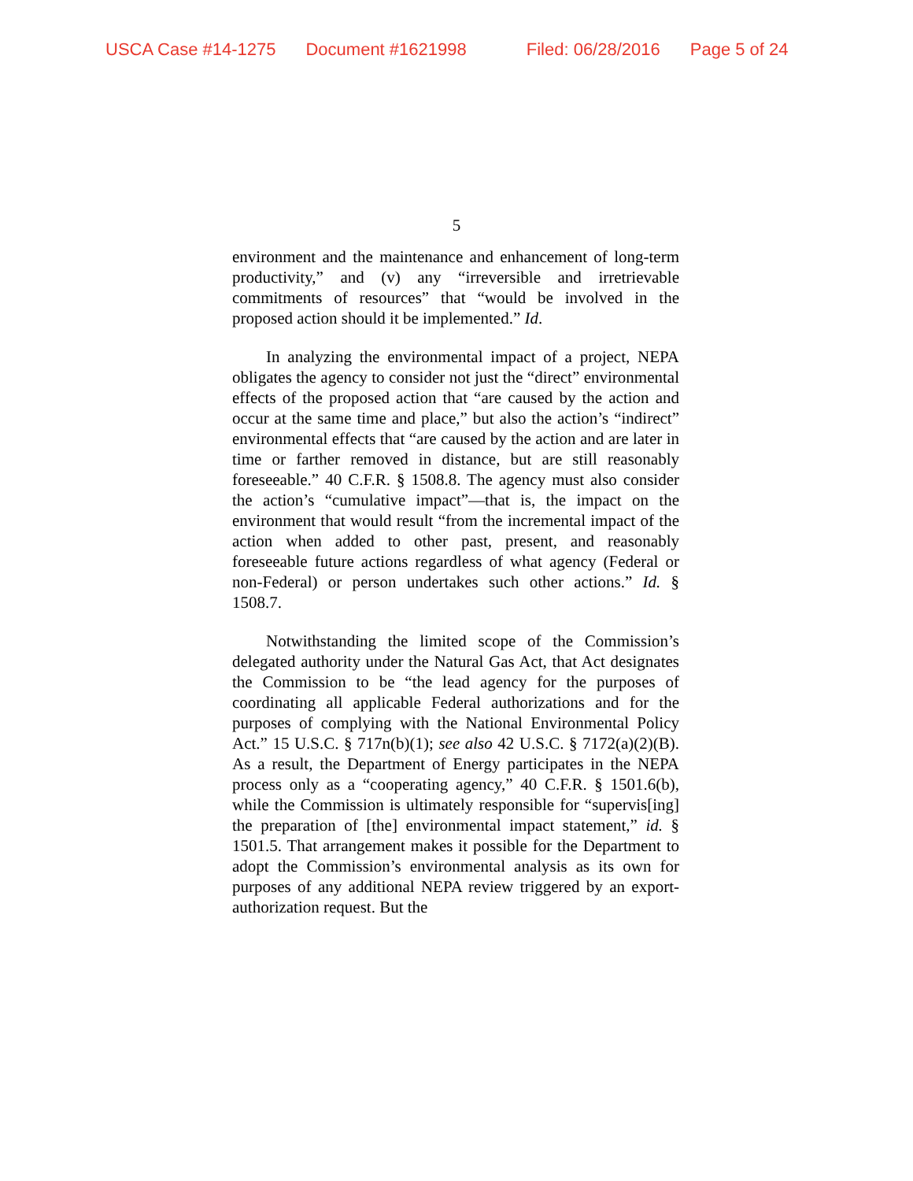USCA Case #14-1275 Document #1621998 Filed: 06/28/2016 Page 5 of 24
5
environment and the maintenance and enhancement of long-term productivity,” and (v) any “irreversible and irretrievable commitments of resources” that “would be involved in the proposed action should it be implemented.” Id.
In analyzing the environmental impact of a project, NEPA obligates the agency to consider not just the “direct” environmental effects of the proposed action that “are caused by the action and occur at the same time and place,” but also the action’s “indirect” environmental effects that “are caused by the action and are later in time or farther removed in distance, but are still reasonably foreseeable.” 40 C.F.R. § 1508.8. The agency must also consider the action’s “cumulative impact”—that is, the impact on the environment that would result “from the incremental impact of the action when added to other past, present, and reasonably foreseeable future actions regardless of what agency (Federal or non-Federal) or person undertakes such other actions.” Id. § 1508.7.
Notwithstanding the limited scope of the Commission’s delegated authority under the Natural Gas Act, that Act designates the Commission to be “the lead agency for the purposes of coordinating all applicable Federal authorizations and for the purposes of complying with the National Environmental Policy Act.” 15 U.S.C. § 717n(b)(1); see also 42 U.S.C. § 7172(a)(2)(B). As a result, the Department of Energy participates in the NEPA process only as a “cooperating agency,” 40 C.F.R. § 1501.6(b), while the Commission is ultimately responsible for “supervis[ing] the preparation of [the] environmental impact statement,” id. § 1501.5. That arrangement makes it possible for the Department to adopt the Commission’s environmental analysis as its own for purposes of any additional NEPA review triggered by an export-authorization request. But the